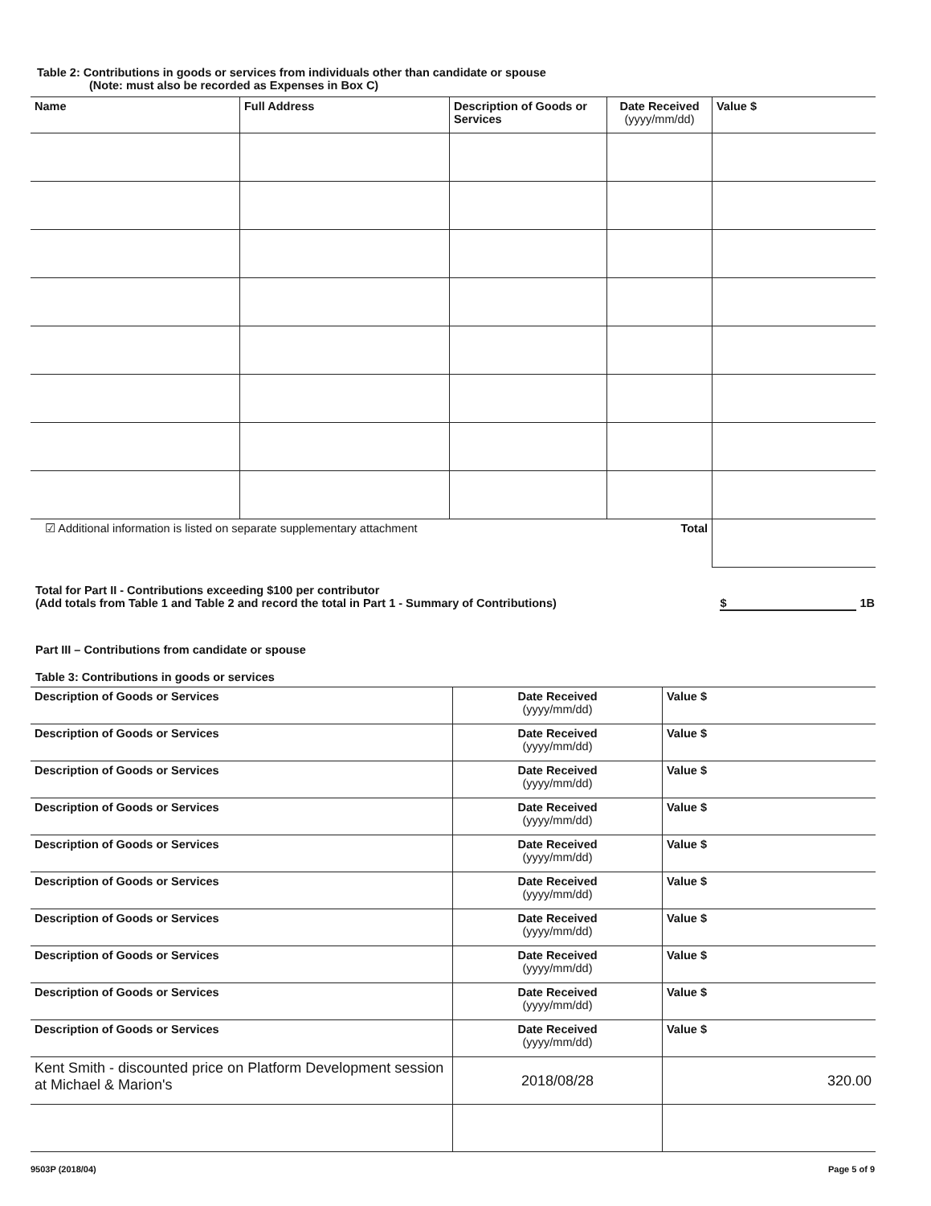Table 2: Contributions in goods or services from individuals other than candidate or spouse
(Note: must also be recorded as Expenses in Box C)
| Name | Full Address | Description of Goods or Services | Date Received (yyyy/mm/dd) | Value $ |
| --- | --- | --- | --- | --- |
| ☑ Additional information is listed on separate supplementary attachment | | | Total | |
Total for Part II - Contributions exceeding $100 per contributor
(Add totals from Table 1 and Table 2 and record the total in Part 1 - Summary of Contributions)
$ 1B
Part III – Contributions from candidate or spouse
Table 3: Contributions in goods or services
| Description of Goods or Services | Date Received (yyyy/mm/dd) | Value $ |
| Description of Goods or Services | Date Received (yyyy/mm/dd) | Value $ |
| Description of Goods or Services | Date Received (yyyy/mm/dd) | Value $ |
| Description of Goods or Services | Date Received (yyyy/mm/dd) | Value $ |
| Description of Goods or Services | Date Received (yyyy/mm/dd) | Value $ |
| Description of Goods or Services | Date Received (yyyy/mm/dd) | Value $ |
| Description of Goods or Services | Date Received (yyyy/mm/dd) | Value $ |
| Description of Goods or Services | Date Received (yyyy/mm/dd) | Value $ |
| Description of Goods or Services | Date Received (yyyy/mm/dd) | Value $ |
| Description of Goods or Services | Date Received (yyyy/mm/dd) | Value $ |
| Kent Smith - discounted price on Platform Development session at Michael & Marion's | 2018/08/28 | 320.00 |
9503P (2018/04) Page 5 of 9